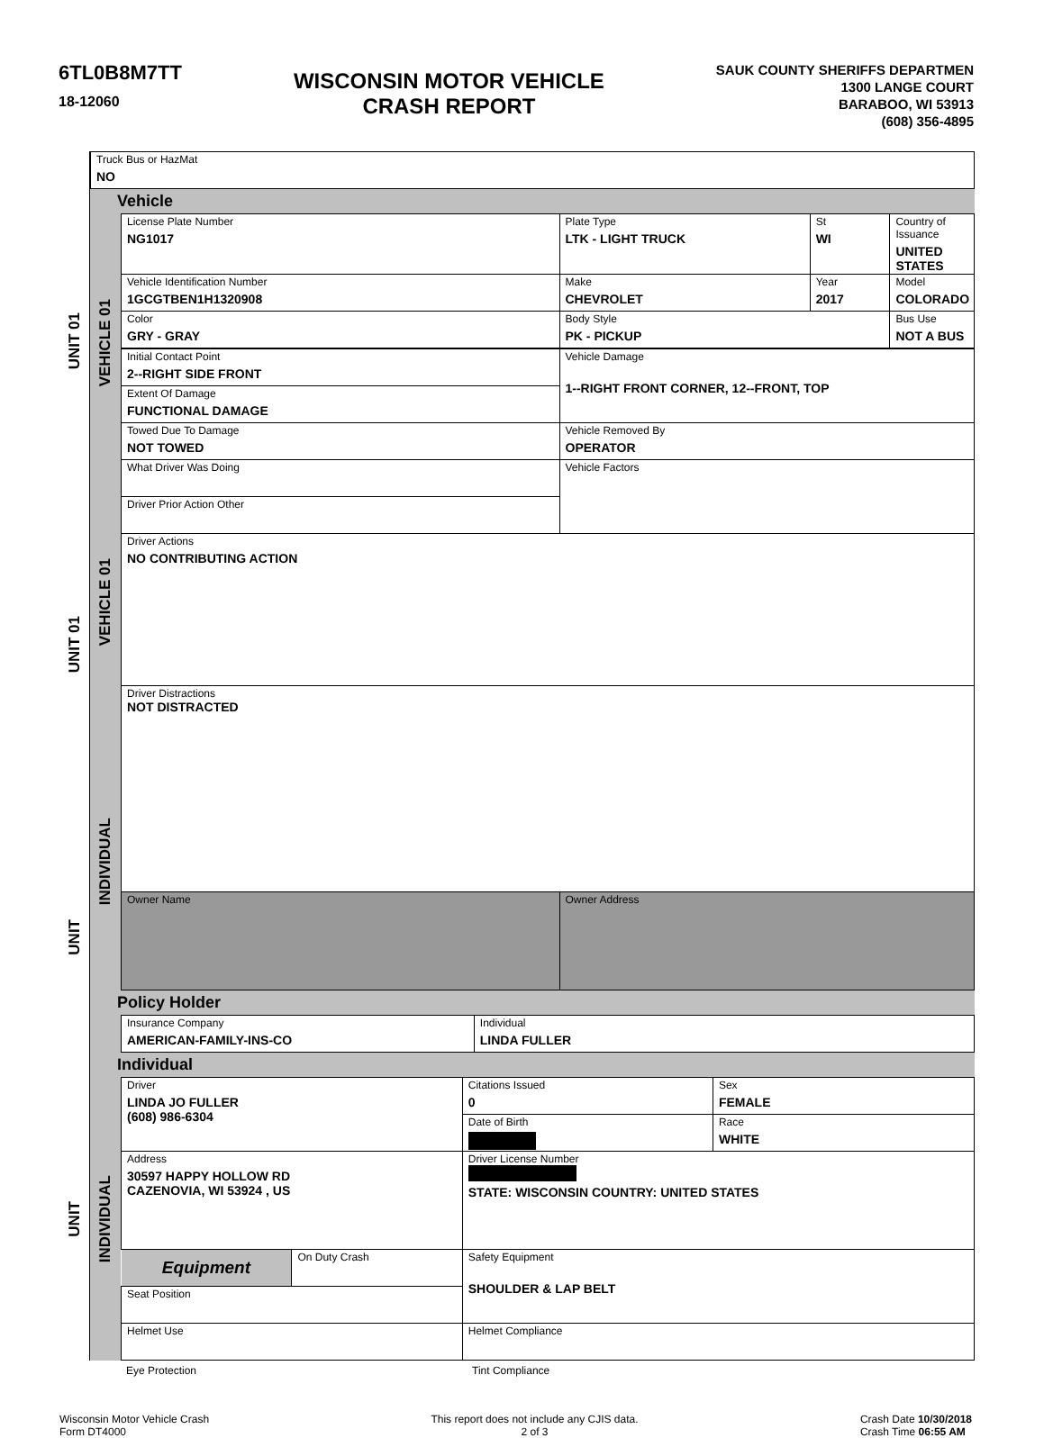6TL0B8M7TT
18-12060
WISCONSIN MOTOR VEHICLE
CRASH REPORT
SAUK COUNTY SHERIFFS DEPARTMEN
1300 LANGE COURT
BARABOO, WI 53913
(608) 356-4895
| Truck Bus or HazMat NO |
UNIT 01
UNIT 01
UNIT
UNIT
Vehicle
VEHICLE 01
VEHICLE 01
INDIVIDUAL
| License Plate Number NG1017 | Plate Type LTK - LIGHT TRUCK | St WI | Country of Issuance UNITED STATES |
| Vehicle Identification Number 1GCGTBEN1H1320908 | Make CHEVROLET | Year 2017 | Model COLORADO |
| Color GRY - GRAY | Body Style PK - PICKUP | | Bus Use NOT A BUS |
| Initial Contact Point 2--RIGHT SIDE FRONT | Vehicle Damage 1--RIGHT FRONT CORNER, 12--FRONT, TOP |
| Extent Of Damage FUNCTIONAL DAMAGE | |
| Towed Due To Damage NOT TOWED | Vehicle Removed By OPERATOR |
| What Driver Was Doing | Vehicle Factors |
| Driver Prior Action Other | |
| Driver Actions NO CONTRIBUTING ACTION | |
| Driver Distractions NOT DISTRACTED | |
| Owner Name | Owner Address |
Policy Holder
| Insurance Company AMERICAN-FAMILY-INS-CO | Individual LINDA FULLER |
Individual
INDIVIDUAL
| Driver LINDA JO FULLER (608) 986-6304 | | Citations Issued 0 | Sex FEMALE |
| | | Date of Birth | Race WHITE |
| Address 30597 HAPPY HOLLOW RD CAZENOVIA, WI 53924 , US | | Driver License Number STATE: WISCONSIN COUNTRY: UNITED STATES | |
| Equipment | On Duty Crash | Safety Equipment SHOULDER & LAP BELT | |
| Seat Position | | | |
| Helmet Use | | Helmet Compliance | |
Eye Protection Tint Compliance
Wisconsin Motor Vehicle Crash
Form DT4000
This report does not include any CJIS data.
2 of 3
Crash Date 10/30/2018
Crash Time 06:55 AM